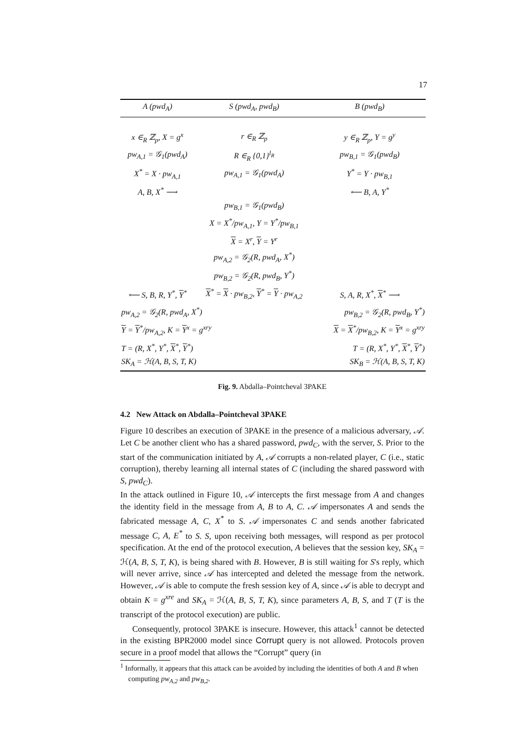17
| A (pwd<sub>A</sub>) | S (pwd<sub>A</sub>, pwd<sub>B</sub>) | B (pwd<sub>B</sub>) |
| --- | --- | --- |
| x ∈<sub>R</sub> ℤ<sub>p</sub>, X = g<sup>x</sup> | r ∈<sub>R</sub> ℤ<sub>p</sub> | y ∈<sub>R</sub> ℤ<sub>p</sub>, Y = g<sup>y</sup> |
| pw<sub>A,1</sub> = 𝒢<sub>1</sub>(pwd<sub>A</sub>) | R ∈<sub>R</sub> {0,1}<sup>l<sub>R</sub></sup> | pw<sub>B,1</sub> = 𝒢<sub>1</sub>(pwd<sub>B</sub>) |
| X<sup>*</sup> = X · pw<sub>A,1</sub> | pw<sub>A,1</sub> = 𝒢<sub>1</sub>(pwd<sub>A</sub>) | Y<sup>*</sup> = Y · pw<sub>B,1</sub> |
| A, B, X<sup>*</sup> ⟶ | | ⟵ B, A, Y<sup>*</sup> |
| | pw<sub>B,1</sub> = 𝒢<sub>1</sub>(pwd<sub>B</sub>) | |
| | X = X<sup>*</sup>/pw<sub>A,1</sub>, Y = Y<sup>*</sup>/pw<sub>B,1</sub> | |
| | X = X<sup>r</sup>, Y = Y<sup>r</sup> | |
| | pw<sub>A,2</sub> = 𝒢<sub>2</sub>(R, pwd<sub>A</sub>, X<sup>*</sup>) | |
| | pw<sub>B,2</sub> = 𝒢<sub>2</sub>(R, pwd<sub>B</sub>, Y<sup>*</sup>) | |
| ⟵ S, B, R, Y<sup>*</sup>, Y<sup>*</sup> | X<sup>*</sup> = X · pw<sub>B,2</sub>, Y<sup>*</sup> = Y · pw<sub>A,2</sub> | S, A, R, X<sup>*</sup>, X<sup>*</sup> ⟶ |
| pw<sub>A,2</sub> = 𝒢<sub>2</sub>(R, pwd<sub>A</sub>, X<sup>*</sup>) | | pw<sub>B,2</sub> = 𝒢<sub>2</sub>(R, pwd<sub>B</sub>, Y<sup>*</sup>) |
| Y = Y<sup>*</sup>/pw<sub>A,2</sub>, K = Y<sup>x</sup> = g<sup>xry</sup> | | X = X<sup>*</sup>/pw<sub>B,2</sub>, K = Y<sup>x</sup> = g<sup>xry</sup> |
| T = (R, X<sup>*</sup>, Y<sup>*</sup>, X<sup>*</sup>, Y<sup>*</sup>) | | T = (R, X<sup>*</sup>, Y<sup>*</sup>, X<sup>*</sup>, Y<sup>*</sup>) |
| SK<sub>A</sub> = ℋ(A, B, S, T, K) | | SK<sub>B</sub> = ℋ(A, B, S, T, K) |
Fig. 9. Abdalla–Pointcheval 3PAKE
4.2 New Attack on Abdalla–Pointcheval 3PAKE
Figure 10 describes an execution of 3PAKE in the presence of a malicious adversary, 𝒜. Let C be another client who has a shared password, pwd<sub>C</sub>, with the server, S. Prior to the start of the communication initiated by A, 𝒜 corrupts a non-related player, C (i.e., static corruption), thereby learning all internal states of C (including the shared password with S, pwd<sub>C</sub>).
In the attack outlined in Figure 10, 𝒜 intercepts the first message from A and changes the identity field in the message from A, B to A, C. 𝒜 impersonates A and sends the fabricated message A, C, X<sup>*</sup> to S. 𝒜 impersonates C and sends another fabricated message C, A, E<sup>*</sup> to S. S, upon receiving both messages, will respond as per protocol specification. At the end of the protocol execution, A believes that the session key, SK<sub>A</sub> = ℋ(A, B, S, T, K), is being shared with B. However, B is still waiting for S's reply, which will never arrive, since 𝒜 has intercepted and deleted the message from the network. However, 𝒜 is able to compute the fresh session key of A, since 𝒜 is able to decrypt and obtain K = g<sup>xre</sup> and SK<sub>A</sub> = ℋ(A, B, S, T, K), since parameters A, B, S, and T (T is the transcript of the protocol execution) are public.
Consequently, protocol 3PAKE is insecure. However, this attack<sup>1</sup> cannot be detected in the existing BPR2000 model since Corrupt query is not allowed. Protocols proven secure in a proof model that allows the “Corrupt” query (in
<sup>1</sup> Informally, it appears that this attack can be avoided by including the identities of both A and B when computing pw<sub>A,2</sub> and pw<sub>B,2</sub>.